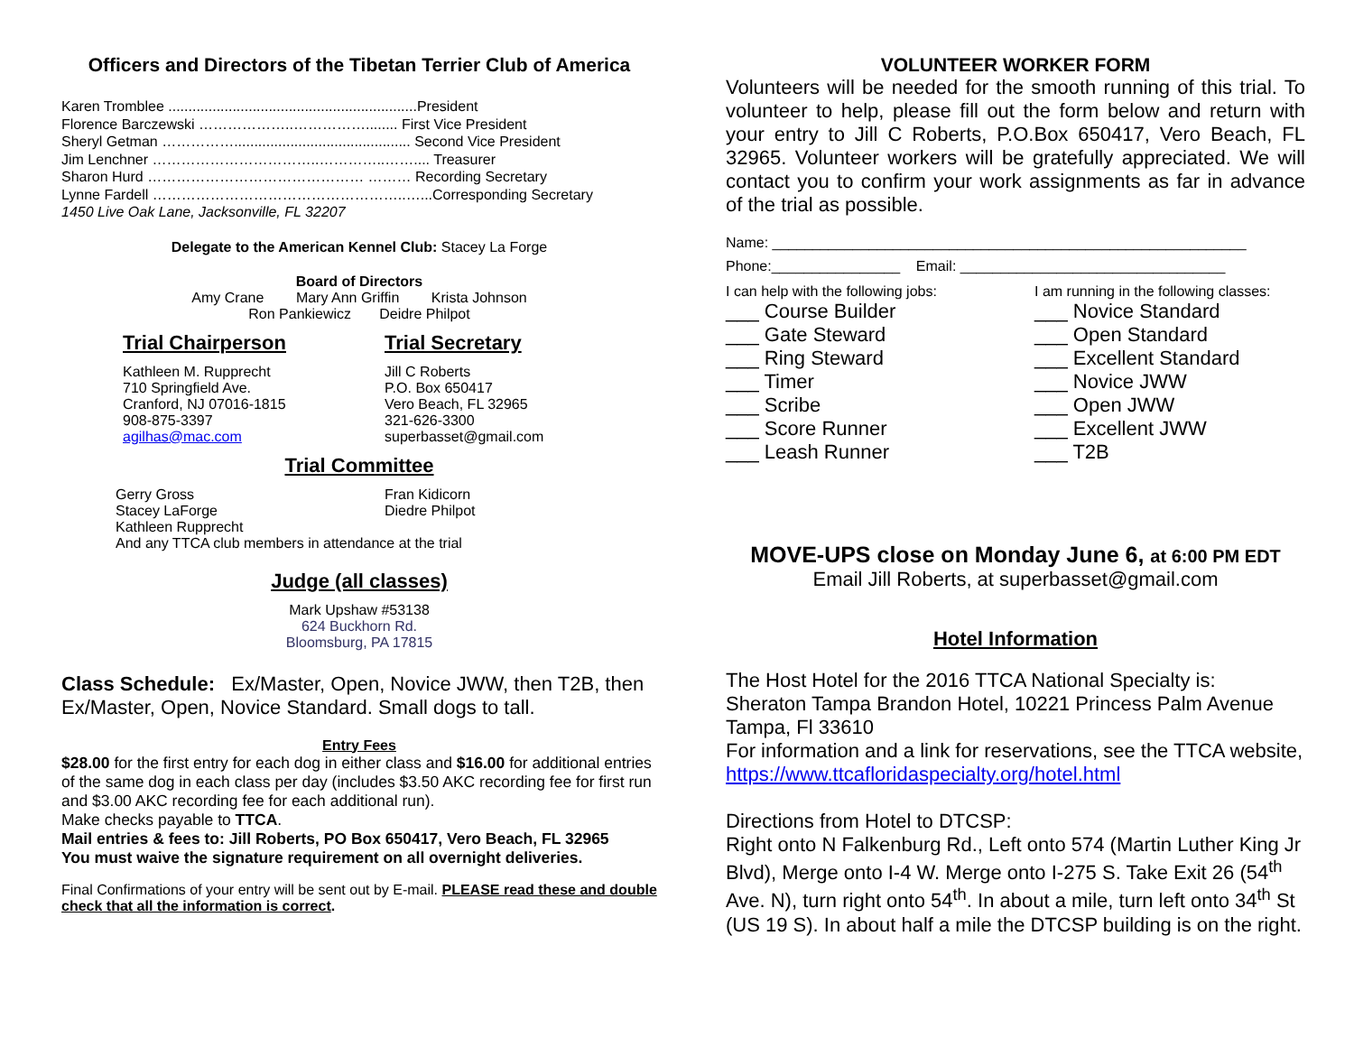Officers and Directors of the Tibetan Terrier Club of America
Karen Tromblee ..............................................................President
Florence Barczewski ………………..……………........ First Vice President
Sheryl Getman ……………............................................ Second Vice President
Jim Lenchner ……………………………..…………..…….... Treasurer
Sharon Hurd ……………………………………… ……… Recording Secretary
Lynne Fardell ……………………………………………..…...Corresponding Secretary
1450 Live Oak Lane, Jacksonville, FL 32207
Delegate to the American Kennel Club: Stacey La Forge
Board of Directors
Amy Crane Mary Ann Griffin Krista Johnson
Ron Pankiewicz Deidre Philpot
Trial Chairperson
Kathleen M. Rupprecht
710 Springfield Ave.
Cranford, NJ 07016-1815
908-875-3397
agilhas@mac.com
Trial Secretary
Jill C Roberts
P.O. Box 650417
Vero Beach, FL 32965
321-626-3300
superbasset@gmail.com
Trial Committee
Gerry Gross
Stacey LaForge
Kathleen Rupprecht
Fran Kidicorn
Diedre Philpot
And any TTCA club members in attendance at the trial
Judge (all classes)
Mark Upshaw #53138
624 Buckhorn Rd.
Bloomsburg, PA 17815
Class Schedule: Ex/Master, Open, Novice JWW, then T2B, then Ex/Master, Open, Novice Standard. Small dogs to tall.
Entry Fees
$28.00 for the first entry for each dog in either class and $16.00 for additional entries of the same dog in each class per day (includes $3.50 AKC recording fee for first run and $3.00 AKC recording fee for each additional run).
Make checks payable to TTCA.
Mail entries & fees to: Jill Roberts, PO Box 650417, Vero Beach, FL 32965
You must waive the signature requirement on all overnight deliveries.
Final Confirmations of your entry will be sent out by E-mail. PLEASE read these and double check that all the information is correct.
VOLUNTEER WORKER FORM
Volunteers will be needed for the smooth running of this trial. To volunteer to help, please fill out the form below and return with your entry to Jill C Roberts, P.O.Box 650417, Vero Beach, FL 32965. Volunteer workers will be gratefully appreciated. We will contact you to confirm your work assignments as far in advance of the trial as possible.
Name: ___________________________________________________________
Phone:________________ Email: _________________________________
I can help with the following jobs:
___ Course Builder
___ Gate Steward
___ Ring Steward
___ Timer
___ Scribe
___ Score Runner
___ Leash Runner
I am running in the following classes:
___ Novice Standard
___ Open Standard
___ Excellent Standard
___ Novice JWW
___ Open JWW
___ Excellent JWW
___ T2B
MOVE-UPS close on Monday June 6, at 6:00 PM EDT
Email Jill Roberts, at superbasset@gmail.com
Hotel Information
The Host Hotel for the 2016 TTCA National Specialty is:
Sheraton Tampa Brandon Hotel, 10221 Princess Palm Avenue Tampa, Fl 33610
For information and a link for reservations, see the TTCA website,
https://www.ttcafloridaspecialty.org/hotel.html
Directions from Hotel to DTCSP:
Right onto N Falkenburg Rd., Left onto 574 (Martin Luther King Jr Blvd), Merge onto I-4 W. Merge onto I-275 S. Take Exit 26 (54<sup>th</sup> Ave. N), turn right onto 54<sup>th</sup>. In about a mile, turn left onto 34<sup>th</sup> St (US 19 S). In about half a mile the DTCSP building is on the right.